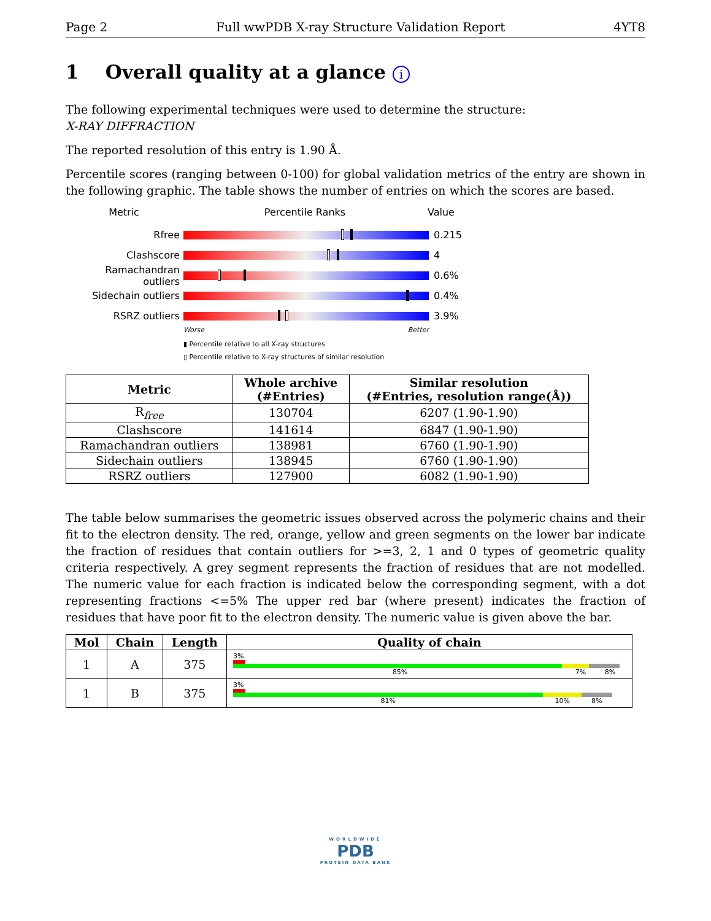Page 2 Full wwPDB X-ray Structure Validation Report 4YT8
1 Overall quality at a glance i
The following experimental techniques were used to determine the structure:
X-RAY DIFFRACTION
The reported resolution of this entry is 1.90 Å.
Percentile scores (ranging between 0-100) for global validation metrics of the entry are shown in the following graphic. The table shows the number of entries on which the scores are based.
Metric Percentile Ranks Value
Rfree 0.215
Clashscore 4
Ramachandran outliers
0.6%
Sidechain outliers 0.4%
RSRZ outliers 3.9%
Worse Better
▮ Percentile relative to all X-ray structures
▯ Percentile relative to X-ray structures of similar resolution
| Metric | Whole archive (#Entries) | Similar resolution (#Entries, resolution range(Å)) |
| --- | --- | --- |
| R<sub>free</sub> | 130704 | 6207 (1.90-1.90) |
| Clashscore | 141614 | 6847 (1.90-1.90) |
| Ramachandran outliers | 138981 | 6760 (1.90-1.90) |
| Sidechain outliers | 138945 | 6760 (1.90-1.90) |
| RSRZ outliers | 127900 | 6082 (1.90-1.90) |
The table below summarises the geometric issues observed across the polymeric chains and their fit to the electron density. The red, orange, yellow and green segments on the lower bar indicate the fraction of residues that contain outliers for >=3, 2, 1 and 0 types of geometric quality criteria respectively. A grey segment represents the fraction of residues that are not modelled. The numeric value for each fraction is indicated below the corresponding segment, with a dot representing fractions <=5% The upper red bar (where present) indicates the fraction of residues that have poor fit to the electron density. The numeric value is given above the bar.
| Mol | Chain | Length | Quality of chain |
| --- | --- | --- | --- |
| 1 | A | 375 | 3% 85% 7% 8% |
| 1 | B | 375 | 3% 81% 10% 8% |
WORLDWIDE
PDB
PROTEIN DATA BANK